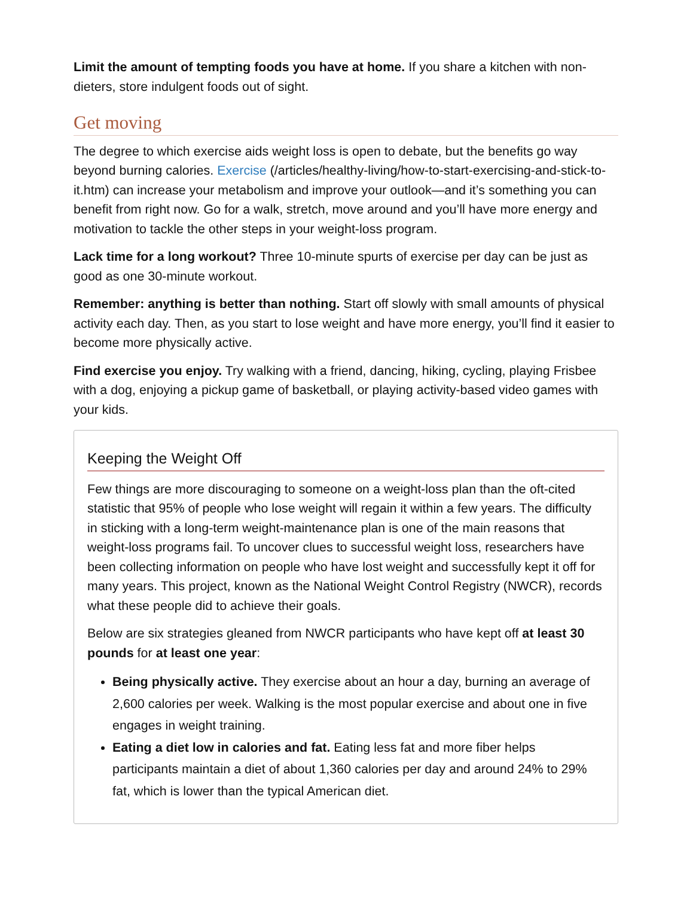Limit the amount of tempting foods you have at home. If you share a kitchen with non-dieters, store indulgent foods out of sight.
Get moving
The degree to which exercise aids weight loss is open to debate, but the benefits go way beyond burning calories. Exercise (/articles/healthy-living/how-to-start-exercising-and-stick-to-it.htm) can increase your metabolism and improve your outlook—and it’s something you can benefit from right now. Go for a walk, stretch, move around and you’ll have more energy and motivation to tackle the other steps in your weight-loss program.
Lack time for a long workout? Three 10-minute spurts of exercise per day can be just as good as one 30-minute workout.
Remember: anything is better than nothing. Start off slowly with small amounts of physical activity each day. Then, as you start to lose weight and have more energy, you’ll find it easier to become more physically active.
Find exercise you enjoy. Try walking with a friend, dancing, hiking, cycling, playing Frisbee with a dog, enjoying a pickup game of basketball, or playing activity-based video games with your kids.
Keeping the Weight Off
Few things are more discouraging to someone on a weight-loss plan than the oft-cited statistic that 95% of people who lose weight will regain it within a few years. The difficulty in sticking with a long-term weight-maintenance plan is one of the main reasons that weight-loss programs fail. To uncover clues to successful weight loss, researchers have been collecting information on people who have lost weight and successfully kept it off for many years. This project, known as the National Weight Control Registry (NWCR), records what these people did to achieve their goals.
Below are six strategies gleaned from NWCR participants who have kept off at least 30 pounds for at least one year:
Being physically active. They exercise about an hour a day, burning an average of 2,600 calories per week. Walking is the most popular exercise and about one in five engages in weight training.
Eating a diet low in calories and fat. Eating less fat and more fiber helps participants maintain a diet of about 1,360 calories per day and around 24% to 29% fat, which is lower than the typical American diet.